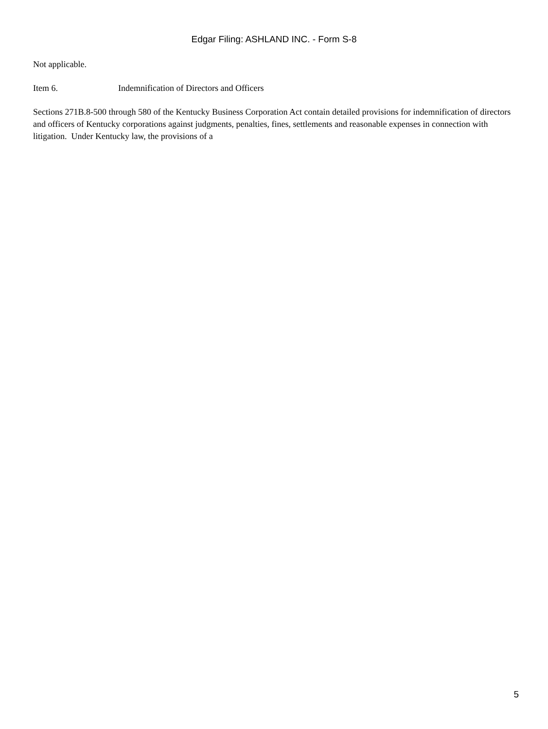Edgar Filing: ASHLAND INC. - Form S-8
Not applicable.
Item 6. Indemnification of Directors and Officers
Sections 271B.8-500 through 580 of the Kentucky Business Corporation Act contain detailed provisions for indemnification of directors and officers of Kentucky corporations against judgments, penalties, fines, settlements and reasonable expenses in connection with litigation. Under Kentucky law, the provisions of a
5